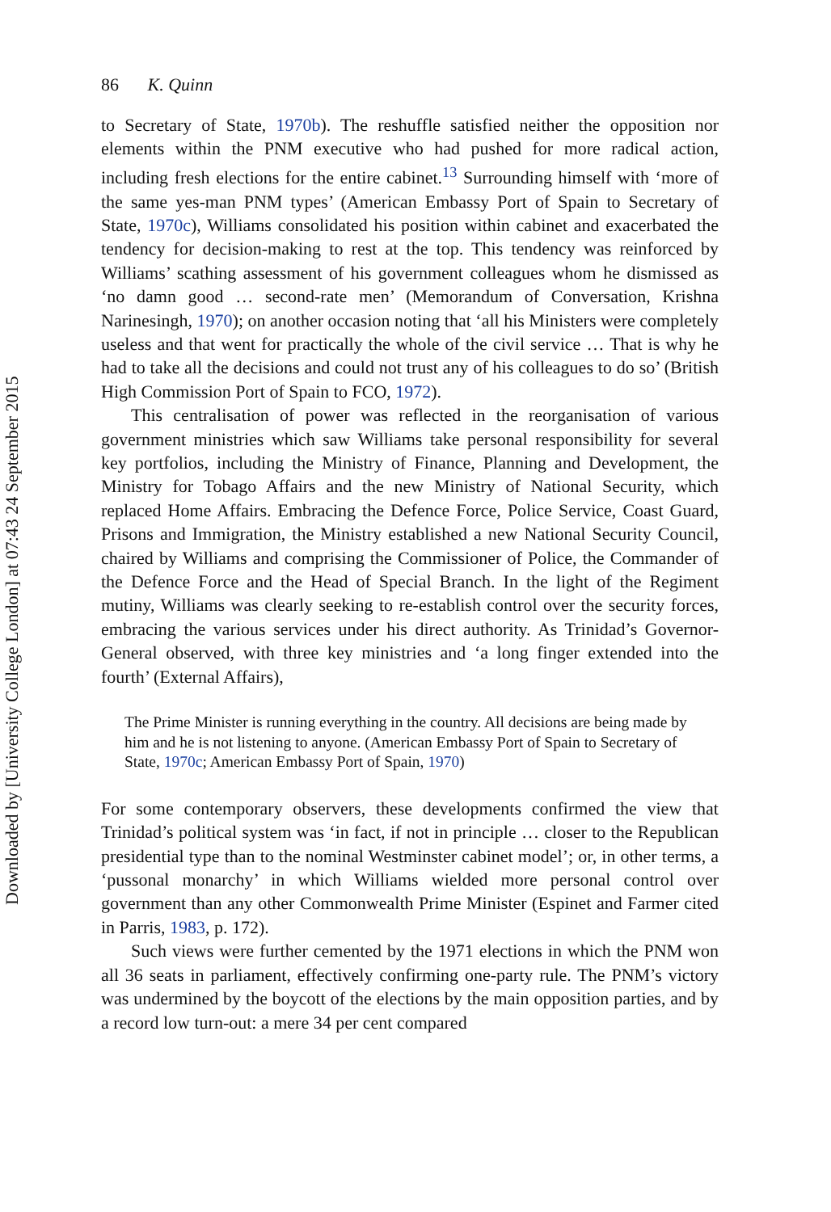Downloaded by [University College London] at 07:43 24 September 2015
86 K. Quinn
to Secretary of State, 1970b). The reshuffle satisfied neither the opposition nor elements within the PNM executive who had pushed for more radical action, including fresh elections for the entire cabinet.<sup>13</sup> Surrounding himself with ‘more of the same yes-man PNM types’ (American Embassy Port of Spain to Secretary of State, 1970c), Williams consolidated his position within cabinet and exacerbated the tendency for decision-making to rest at the top. This tendency was reinforced by Williams’ scathing assessment of his government colleagues whom he dismissed as ‘no damn good … second-rate men’ (Memorandum of Conversation, Krishna Narinesingh, 1970); on another occasion noting that ‘all his Ministers were completely useless and that went for practically the whole of the civil service … That is why he had to take all the decisions and could not trust any of his colleagues to do so’ (British High Commission Port of Spain to FCO, 1972).
This centralisation of power was reflected in the reorganisation of various government ministries which saw Williams take personal responsibility for several key portfolios, including the Ministry of Finance, Planning and Development, the Ministry for Tobago Affairs and the new Ministry of National Security, which replaced Home Affairs. Embracing the Defence Force, Police Service, Coast Guard, Prisons and Immigration, the Ministry established a new National Security Council, chaired by Williams and comprising the Commissioner of Police, the Commander of the Defence Force and the Head of Special Branch. In the light of the Regiment mutiny, Williams was clearly seeking to re-establish control over the security forces, embracing the various services under his direct authority. As Trinidad’s Governor-General observed, with three key ministries and ‘a long finger extended into the fourth’ (External Affairs),
The Prime Minister is running everything in the country. All decisions are being made by him and he is not listening to anyone. (American Embassy Port of Spain to Secretary of State, 1970c; American Embassy Port of Spain, 1970)
For some contemporary observers, these developments confirmed the view that Trinidad’s political system was ‘in fact, if not in principle … closer to the Republican presidential type than to the nominal Westminster cabinet model’; or, in other terms, a ‘pussonal monarchy’ in which Williams wielded more personal control over government than any other Commonwealth Prime Minister (Espinet and Farmer cited in Parris, 1983, p. 172).
Such views were further cemented by the 1971 elections in which the PNM won all 36 seats in parliament, effectively confirming one-party rule. The PNM’s victory was undermined by the boycott of the elections by the main opposition parties, and by a record low turn-out: a mere 34 per cent compared